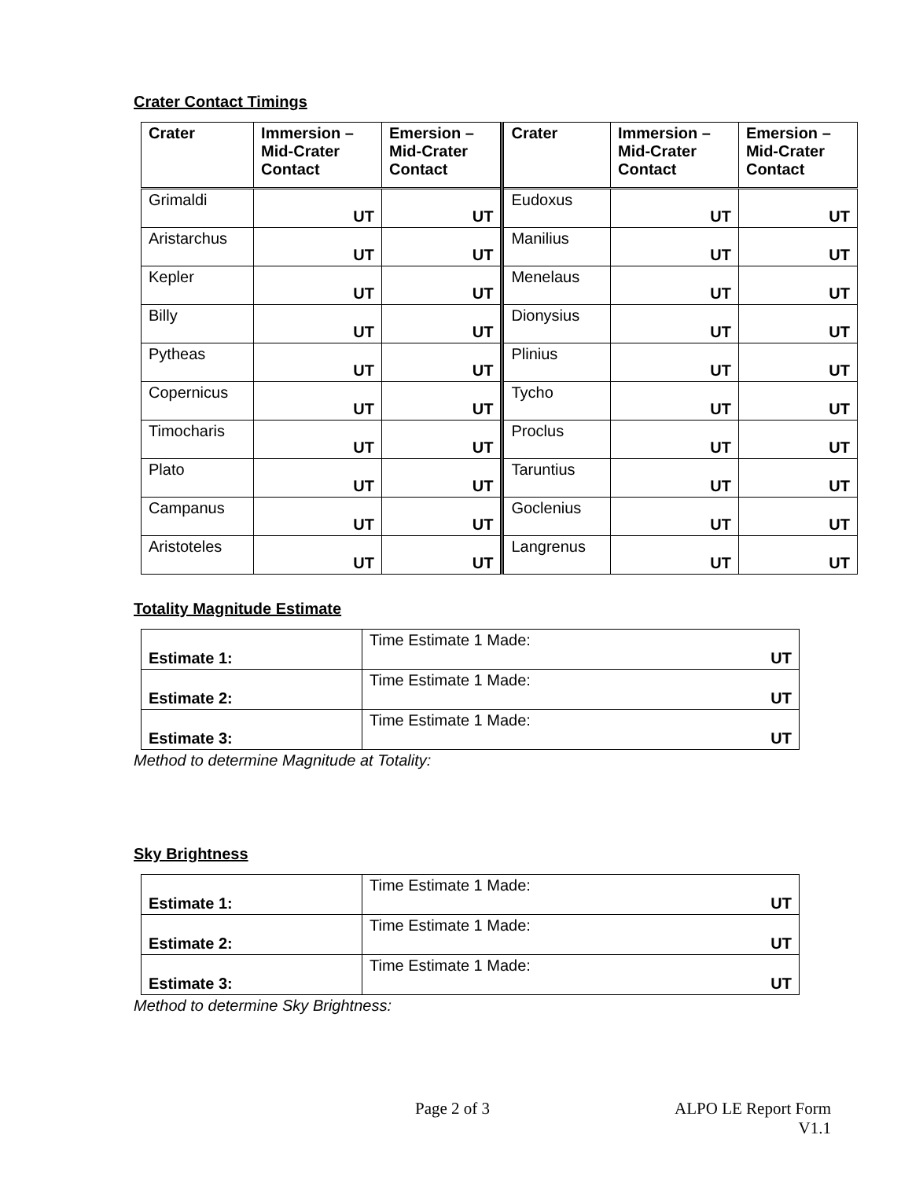Crater Contact Timings
| Crater | Immersion – Mid-Crater Contact | Emersion – Mid-Crater Contact | Crater | Immersion – Mid-Crater Contact | Emersion – Mid-Crater Contact |
| --- | --- | --- | --- | --- | --- |
| Grimaldi | UT | UT | Eudoxus | UT | UT |
| Aristarchus | UT | UT | Manilius | UT | UT |
| Kepler | UT | UT | Menelaus | UT | UT |
| Billy | UT | UT | Dionysius | UT | UT |
| Pytheas | UT | UT | Plinius | UT | UT |
| Copernicus | UT | UT | Tycho | UT | UT |
| Timocharis | UT | UT | Proclus | UT | UT |
| Plato | UT | UT | Taruntius | UT | UT |
| Campanus | UT | UT | Goclenius | UT | UT |
| Aristoteles | UT | UT | Langrenus | UT | UT |
Totality Magnitude Estimate
| Estimate 1: | Time Estimate 1 Made: UT |
| Estimate 2: | Time Estimate 1 Made: UT |
| Estimate 3: | Time Estimate 1 Made: UT |
Method to determine Magnitude at Totality:
Sky Brightness
| Estimate 1: | Time Estimate 1 Made: UT |
| Estimate 2: | Time Estimate 1 Made: UT |
| Estimate 3: | Time Estimate 1 Made: UT |
Method to determine Sky Brightness:
Page 2 of 3 ALPO LE Report Form
V1.1